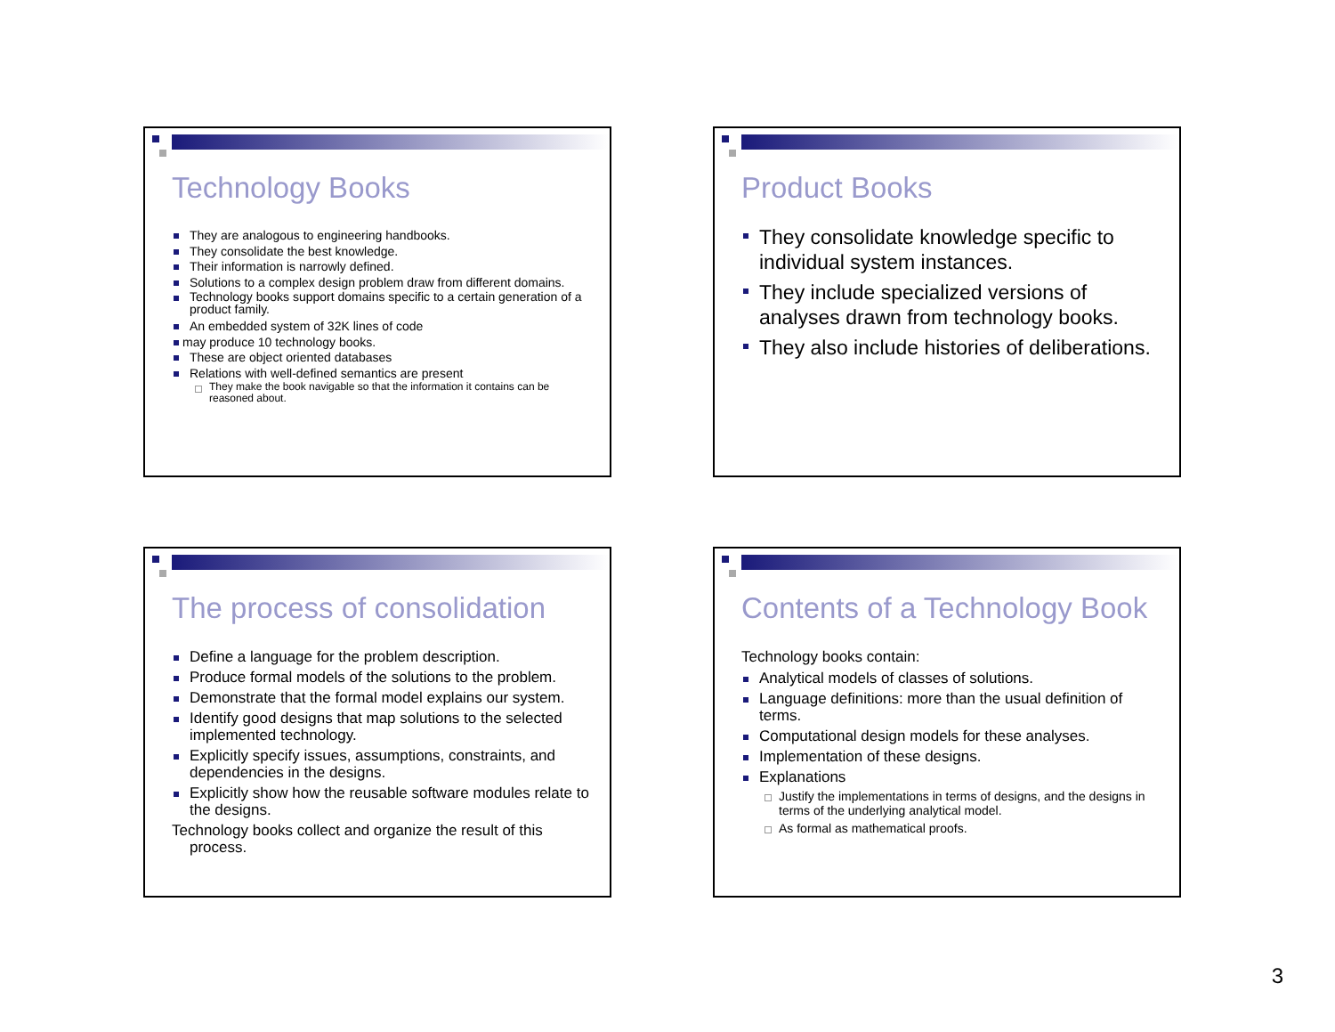Technology Books
They are analogous to engineering handbooks.
They consolidate the best knowledge.
Their information is narrowly defined.
Solutions to a complex design problem draw from different domains.
Technology books support domains specific to a certain generation of a product family.
An embedded system of 32K lines of code
may produce 10 technology books.
These are object oriented databases
Relations with well-defined semantics are present
They make the book navigable so that the information it contains can be reasoned about.
Product Books
They consolidate knowledge specific to individual system instances.
They include specialized versions of analyses drawn from technology books.
They also include histories of deliberations.
The process of consolidation
Define a language for the problem description.
Produce formal models of the solutions to the problem.
Demonstrate that the formal model explains our system.
Identify good designs that map solutions to the selected implemented technology.
Explicitly specify issues, assumptions, constraints, and dependencies in the designs.
Explicitly show how the reusable software modules relate to the designs.
Technology books collect and organize the result of this process.
Contents of a Technology Book
Technology books contain:
Analytical models of classes of solutions.
Language definitions: more than the usual definition of terms.
Computational design models for these analyses.
Implementation of these designs.
Explanations
Justify the implementations in terms of designs, and the designs in terms of the underlying analytical model.
As formal as mathematical proofs.
3